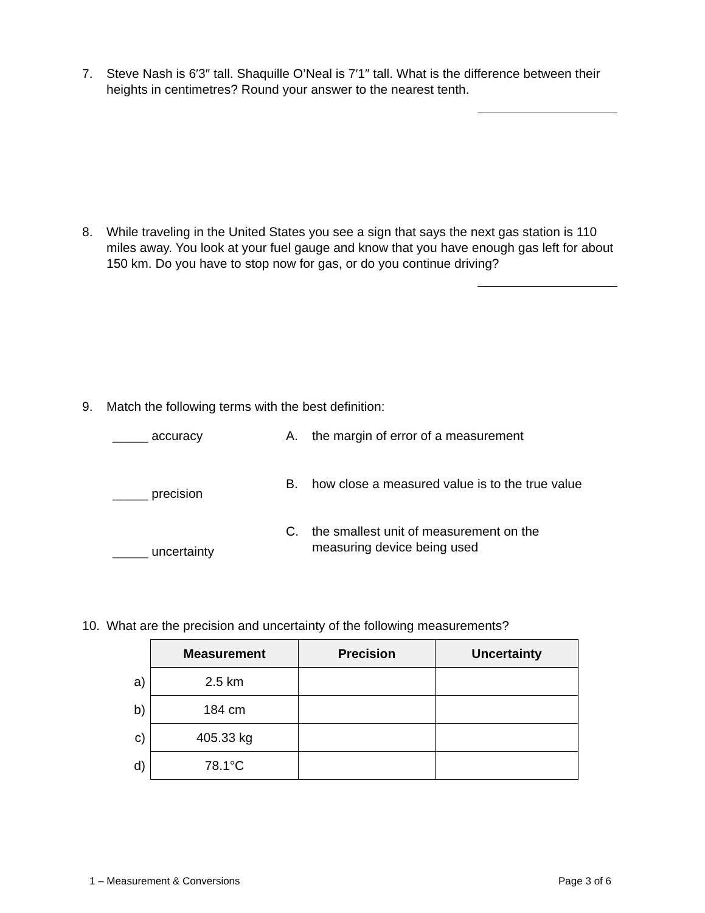7. Steve Nash is 6′3″ tall. Shaquille O’Neal is 7′1″ tall. What is the difference between their heights in centimetres? Round your answer to the nearest tenth.
8. While traveling in the United States you see a sign that says the next gas station is 110 miles away. You look at your fuel gauge and know that you have enough gas left for about 150 km. Do you have to stop now for gas, or do you continue driving?
9. Match the following terms with the best definition:
_____ accuracy A. the margin of error of a measurement
B. how close a measured value is to the true value
_____ precision
C. the smallest unit of measurement on the measuring device being used
_____ uncertainty
10. What are the precision and uncertainty of the following measurements?
| | Measurement | Precision | Uncertainty |
| a) | 2.5 km | | |
| b) | 184 cm | | |
| c) | 405.33 kg | | |
| d) | 78.1°C | | |
1 – Measurement & Conversions Page 3 of 6